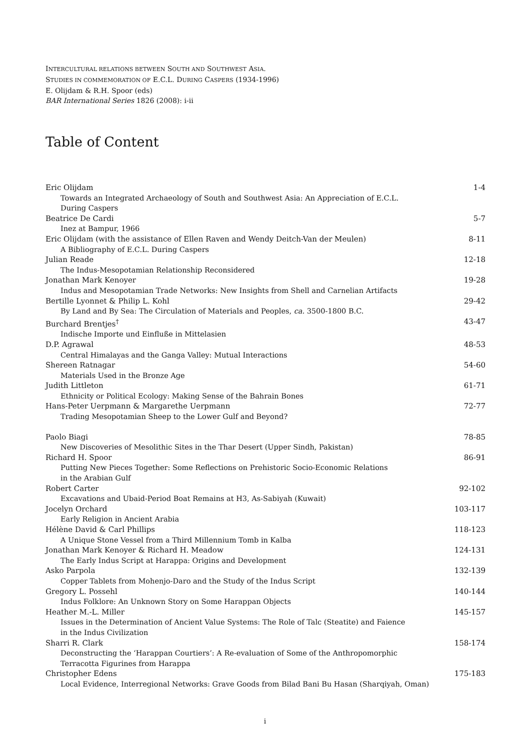INTERCULTURAL RELATIONS BETWEEN SOUTH AND SOUTHWEST ASIA.
STUDIES IN COMMEMORATION OF E.C.L. DURING CASPERS (1934-1996)
E. Olijdam & R.H. Spoor (eds)
BAR International Series 1826 (2008): i-ii
Table of Content
Eric Olijdam 1-4
Towards an Integrated Archaeology of South and Southwest Asia: An Appreciation of E.C.L. During Caspers
Beatrice De Cardi 5-7
Inez at Bampur, 1966
Eric Olijdam (with the assistance of Ellen Raven and Wendy Deitch-Van der Meulen) 8-11
A Bibliography of E.C.L. During Caspers
Julian Reade 12-18
The Indus-Mesopotamian Relationship Reconsidered
Jonathan Mark Kenoyer 19-28
Indus and Mesopotamian Trade Networks: New Insights from Shell and Carnelian Artifacts
Bertille Lyonnet & Philip L. Kohl 29-42
By Land and By Sea: The Circulation of Materials and Peoples, ca. 3500-1800 B.C.
Burchard Brentjes<sup>†</sup> 43-47
Indische Importe und Einfluße in Mittelasien
D.P. Agrawal 48-53
Central Himalayas and the Ganga Valley: Mutual Interactions
Shereen Ratnagar 54-60
Materials Used in the Bronze Age
Judith Littleton 61-71
Ethnicity or Political Ecology: Making Sense of the Bahrain Bones
Hans-Peter Uerpmann & Margarethe Uerpmann 72-77
Trading Mesopotamian Sheep to the Lower Gulf and Beyond?
Paolo Biagi 78-85
New Discoveries of Mesolithic Sites in the Thar Desert (Upper Sindh, Pakistan)
Richard H. Spoor 86-91
Putting New Pieces Together: Some Reflections on Prehistoric Socio-Economic Relations
in the Arabian Gulf
Robert Carter 92-102
Excavations and Ubaid-Period Boat Remains at H3, As-Sabiyah (Kuwait)
Jocelyn Orchard 103-117
Early Religion in Ancient Arabia
Hélène David & Carl Phillips 118-123
A Unique Stone Vessel from a Third Millennium Tomb in Kalba
Jonathan Mark Kenoyer & Richard H. Meadow 124-131
The Early Indus Script at Harappa: Origins and Development
Asko Parpola 132-139
Copper Tablets from Mohenjo-Daro and the Study of the Indus Script
Gregory L. Possehl 140-144
Indus Folklore: An Unknown Story on Some Harappan Objects
Heather M.-L. Miller 145-157
Issues in the Determination of Ancient Value Systems: The Role of Talc (Steatite) and Faience
in the Indus Civilization
Sharri R. Clark 158-174
Deconstructing the ‘Harappan Courtiers’: A Re-evaluation of Some of the Anthropomorphic
Terracotta Figurines from Harappa
Christopher Edens 175-183
Local Evidence, Interregional Networks: Grave Goods from Bilad Bani Bu Hasan (Sharqiyah, Oman)
i